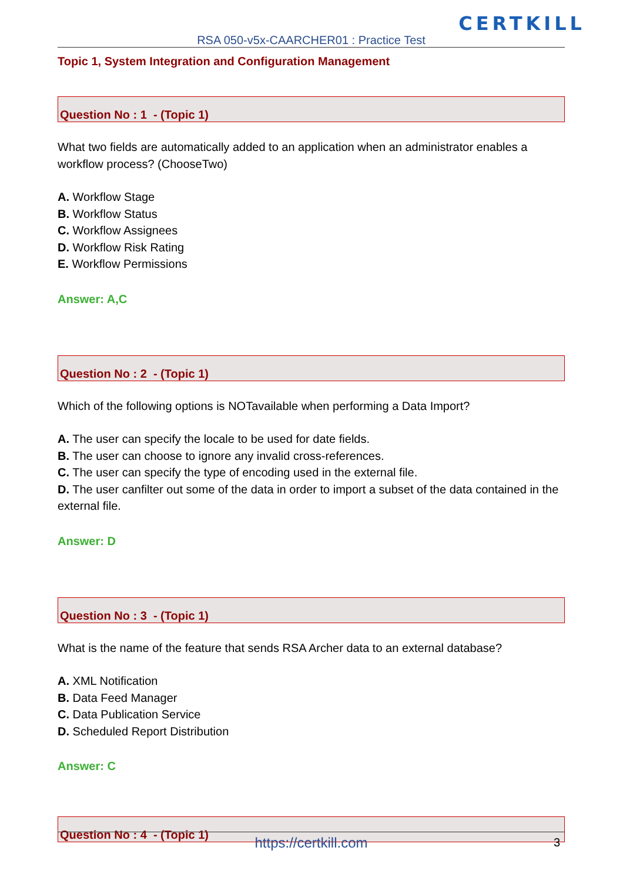CERTKILL
RSA 050-v5x-CAARCHER01 : Practice Test
Topic 1, System Integration and Configuration Management
Question No : 1 - (Topic 1)
What two fields are automatically added to an application when an administrator enables a workflow process? (ChooseTwo)
A. Workflow Stage
B. Workflow Status
C. Workflow Assignees
D. Workflow Risk Rating
E. Workflow Permissions
Answer: A,C
Question No : 2 - (Topic 1)
Which of the following options is NOTavailable when performing a Data Import?
A. The user can specify the locale to be used for date fields.
B. The user can choose to ignore any invalid cross-references.
C. The user can specify the type of encoding used in the external file.
D. The user canfilter out some of the data in order to import a subset of the data contained in the external file.
Answer: D
Question No : 3 - (Topic 1)
What is the name of the feature that sends RSA Archer data to an external database?
A. XML Notification
B. Data Feed Manager
C. Data Publication Service
D. Scheduled Report Distribution
Answer: C
Question No : 4 - (Topic 1)
https://certkill.com 3